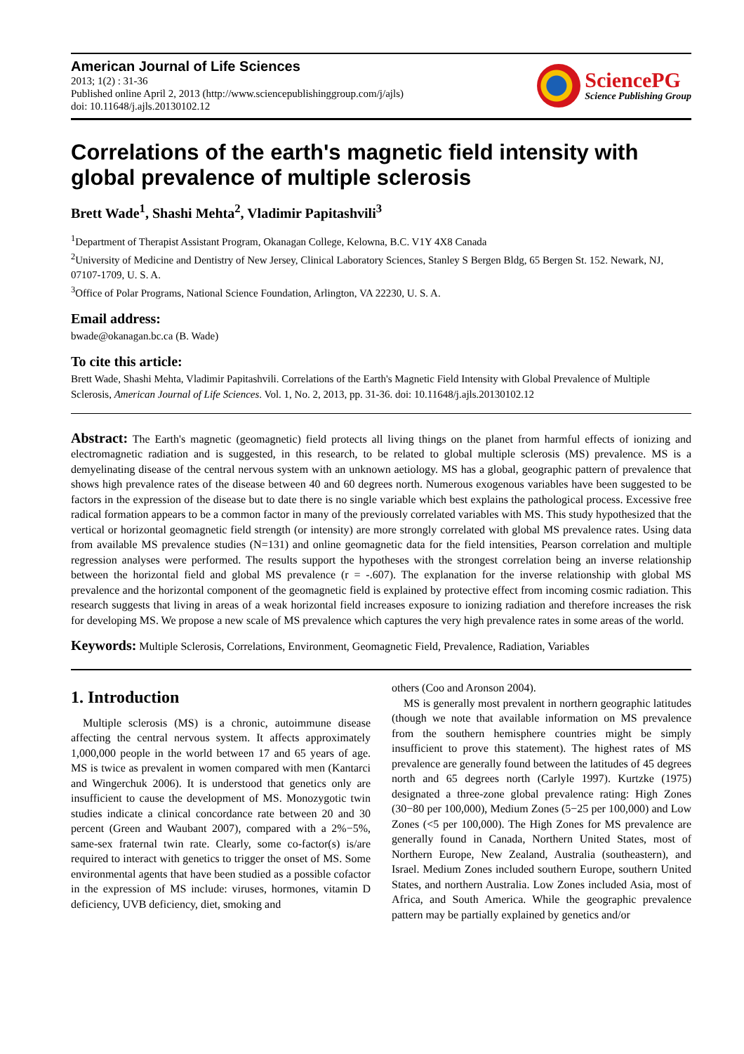American Journal of Life Sciences
2013; 1(2) : 31-36
Published online April 2, 2013 (http://www.sciencepublishinggroup.com/j/ajls)
doi: 10.11648/j.ajls.20130102.12
SciencePG
Science Publishing Group
Correlations of the earth's magnetic field intensity with global prevalence of multiple sclerosis
Brett Wade<sup>1</sup>, Shashi Mehta<sup>2</sup>, Vladimir Papitashvili<sup>3</sup>
<sup>1</sup> Department of Therapist Assistant Program, Okanagan College, Kelowna, B.C. V1Y 4X8 Canada
<sup>2</sup> University of Medicine and Dentistry of New Jersey, Clinical Laboratory Sciences, Stanley S Bergen Bldg, 65 Bergen St. 152. Newark, NJ, 07107-1709, U. S. A.
<sup>3</sup> Office of Polar Programs, National Science Foundation, Arlington, VA 22230, U. S. A.
Email address:
bwade@okanagan.bc.ca (B. Wade)
To cite this article:
Brett Wade, Shashi Mehta, Vladimir Papitashvili. Correlations of the Earth's Magnetic Field Intensity with Global Prevalence of Multiple Sclerosis, American Journal of Life Sciences. Vol. 1, No. 2, 2013, pp. 31-36. doi: 10.11648/j.ajls.20130102.12
Abstract: The Earth's magnetic (geomagnetic) field protects all living things on the planet from harmful effects of ionizing and electromagnetic radiation and is suggested, in this research, to be related to global multiple sclerosis (MS) prevalence. MS is a demyelinating disease of the central nervous system with an unknown aetiology. MS has a global, geographic pattern of prevalence that shows high prevalence rates of the disease between 40 and 60 degrees north. Numerous exogenous variables have been suggested to be factors in the expression of the disease but to date there is no single variable which best explains the pathological process. Excessive free radical formation appears to be a common factor in many of the previously correlated variables with MS. This study hypothesized that the vertical or horizontal geomagnetic field strength (or intensity) are more strongly correlated with global MS prevalence rates. Using data from available MS prevalence studies (N=131) and online geomagnetic data for the field intensities, Pearson correlation and multiple regression analyses were performed. The results support the hypotheses with the strongest correlation being an inverse relationship between the horizontal field and global MS prevalence (r = -.607). The explanation for the inverse relationship with global MS prevalence and the horizontal component of the geomagnetic field is explained by protective effect from incoming cosmic radiation. This research suggests that living in areas of a weak horizontal field increases exposure to ionizing radiation and therefore increases the risk for developing MS. We propose a new scale of MS prevalence which captures the very high prevalence rates in some areas of the world.
Keywords: Multiple Sclerosis, Correlations, Environment, Geomagnetic Field, Prevalence, Radiation, Variables
1. Introduction
Multiple sclerosis (MS) is a chronic, autoimmune disease affecting the central nervous system. It affects approximately 1,000,000 people in the world between 17 and 65 years of age. MS is twice as prevalent in women compared with men (Kantarci and Wingerchuk 2006). It is understood that genetics only are insufficient to cause the development of MS. Monozygotic twin studies indicate a clinical concordance rate between 20 and 30 percent (Green and Waubant 2007), compared with a 2%−5%, same-sex fraternal twin rate. Clearly, some co-factor(s) is/are required to interact with genetics to trigger the onset of MS. Some environmental agents that have been studied as a possible cofactor in the expression of MS include: viruses, hormones, vitamin D deficiency, UVB deficiency, diet, smoking and
others (Coo and Aronson 2004).
MS is generally most prevalent in northern geographic latitudes (though we note that available information on MS prevalence from the southern hemisphere countries might be simply insufficient to prove this statement). The highest rates of MS prevalence are generally found between the latitudes of 45 degrees north and 65 degrees north (Carlyle 1997). Kurtzke (1975) designated a three-zone global prevalence rating: High Zones (30−80 per 100,000), Medium Zones (5−25 per 100,000) and Low Zones (<5 per 100,000). The High Zones for MS prevalence are generally found in Canada, Northern United States, most of Northern Europe, New Zealand, Australia (southeastern), and Israel. Medium Zones included southern Europe, southern United States, and northern Australia. Low Zones included Asia, most of Africa, and South America. While the geographic prevalence pattern may be partially explained by genetics and/or